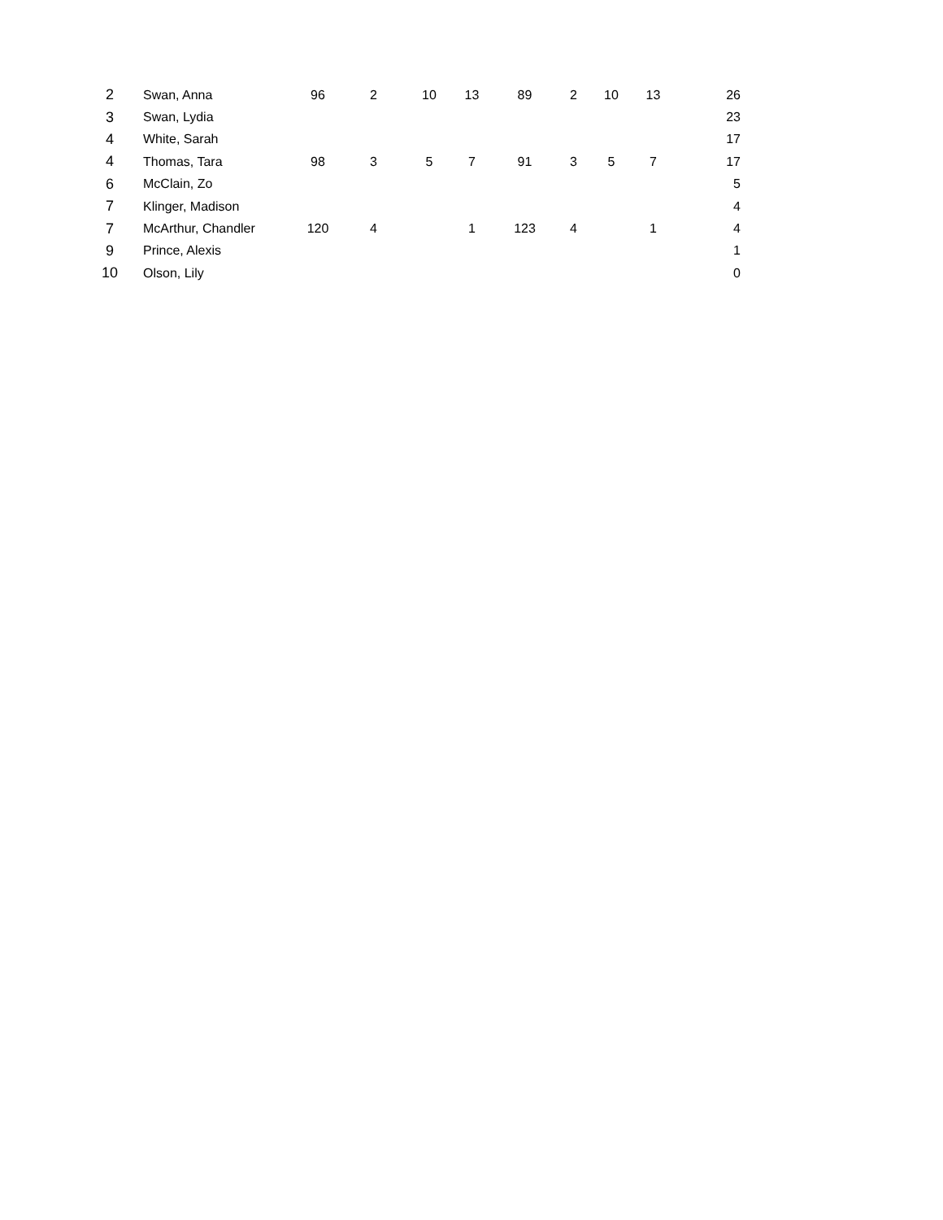| 2 | Swan, Anna | 96 | 2 | 10 | 13 | 89 | 2 | 10 | 13 | 26 |
| 3 | Swan, Lydia | | | | | | | | | 23 |
| 4 | White, Sarah | | | | | | | | | 17 |
| 4 | Thomas, Tara | 98 | 3 | 5 | 7 | 91 | 3 | 5 | 7 | 17 |
| 6 | McClain, Zo | | | | | | | | | 5 |
| 7 | Klinger, Madison | | | | | | | | | 4 |
| 7 | McArthur, Chandler | 120 | 4 | | 1 | 123 | 4 | | 1 | 4 |
| 9 | Prince, Alexis | | | | | | | | | 1 |
| 10 | Olson, Lily | | | | | | | | | 0 |